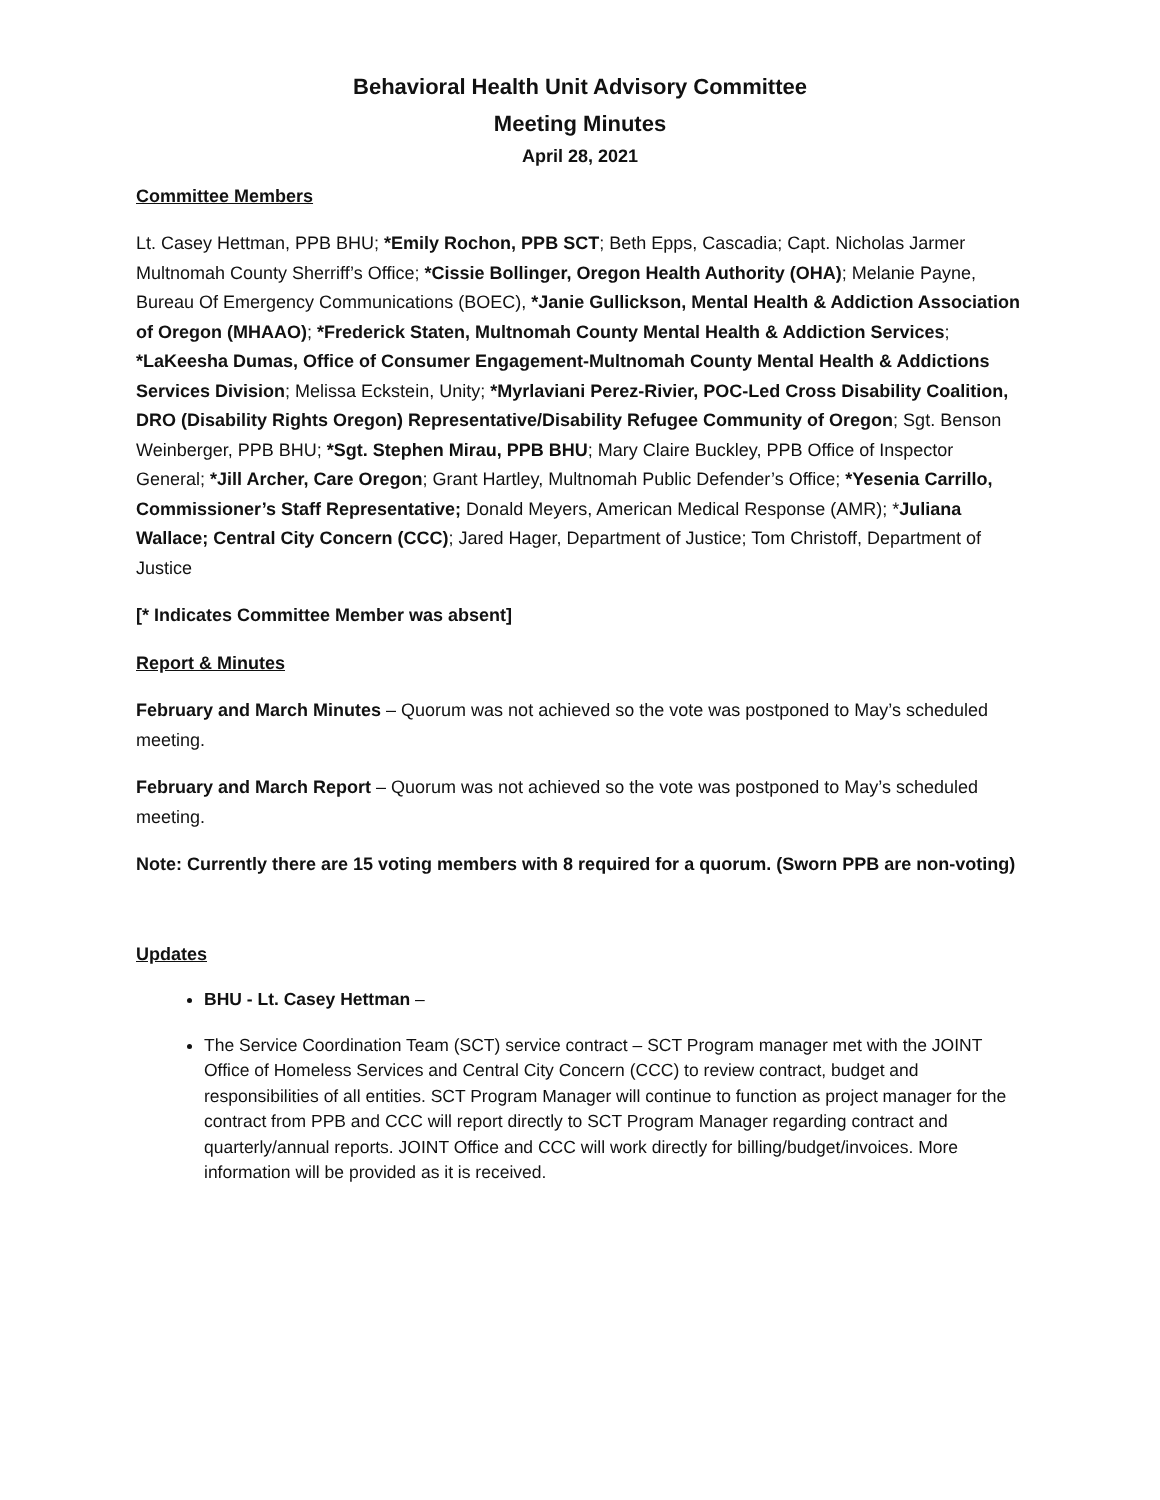Behavioral Health Unit Advisory Committee
Meeting Minutes
April 28, 2021
Committee Members
Lt. Casey Hettman, PPB BHU; *Emily Rochon, PPB SCT; Beth Epps, Cascadia; Capt. Nicholas Jarmer Multnomah County Sherriff’s Office; *Cissie Bollinger, Oregon Health Authority (OHA); Melanie Payne, Bureau Of Emergency Communications (BOEC), *Janie Gullickson, Mental Health & Addiction Association of Oregon (MHAAO); *Frederick Staten, Multnomah County Mental Health & Addiction Services; *LaKeesha Dumas, Office of Consumer Engagement-Multnomah County Mental Health & Addictions Services Division; Melissa Eckstein, Unity; *Myrlaviani Perez-Rivier, POC-Led Cross Disability Coalition, DRO (Disability Rights Oregon) Representative/Disability Refugee Community of Oregon; Sgt. Benson Weinberger, PPB BHU; *Sgt. Stephen Mirau, PPB BHU; Mary Claire Buckley, PPB Office of Inspector General; *Jill Archer, Care Oregon; Grant Hartley, Multnomah Public Defender’s Office; *Yesenia Carrillo, Commissioner’s Staff Representative; Donald Meyers, American Medical Response (AMR); *Juliana Wallace; Central City Concern (CCC); Jared Hager, Department of Justice; Tom Christoff, Department of Justice
[* Indicates Committee Member was absent]
Report & Minutes
February and March Minutes – Quorum was not achieved so the vote was postponed to May’s scheduled meeting.
February and March Report – Quorum was not achieved so the vote was postponed to May’s scheduled meeting.
Note: Currently there are 15 voting members with 8 required for a quorum. (Sworn PPB are non-voting)
Updates
BHU - Lt. Casey Hettman –
The Service Coordination Team (SCT) service contract – SCT Program manager met with the JOINT Office of Homeless Services and Central City Concern (CCC) to review contract, budget and responsibilities of all entities. SCT Program Manager will continue to function as project manager for the contract from PPB and CCC will report directly to SCT Program Manager regarding contract and quarterly/annual reports. JOINT Office and CCC will work directly for billing/budget/invoices. More information will be provided as it is received.